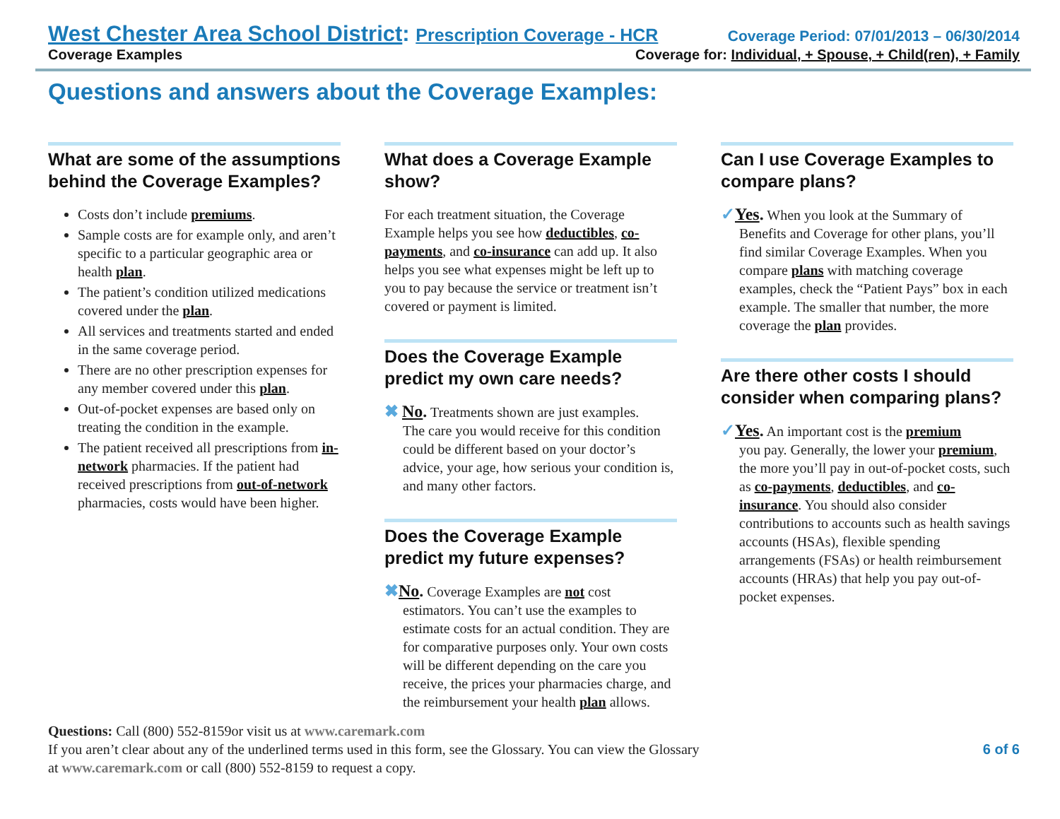West Chester Area School District: Prescription Coverage - HCR
Coverage Period: 07/01/2013 – 06/30/2014
Coverage Examples Coverage for: Individual, + Spouse, + Child(ren), + Family
Questions and answers about the Coverage Examples:
What are some of the assumptions behind the Coverage Examples?
Costs don’t include premiums.
Sample costs are for example only, and aren’t specific to a particular geographic area or health plan.
The patient’s condition utilized medications covered under the plan.
All services and treatments started and ended in the same coverage period.
There are no other prescription expenses for any member covered under this plan.
Out-of-pocket expenses are based only on treating the condition in the example.
The patient received all prescriptions from in-network pharmacies. If the patient had received prescriptions from out-of-network pharmacies, costs would have been higher.
What does a Coverage Example show?
For each treatment situation, the Coverage Example helps you see how deductibles, co-payments, and co-insurance can add up. It also helps you see what expenses might be left up to you to pay because the service or treatment isn’t covered or payment is limited.
Does the Coverage Example predict my own care needs?
✖ No. Treatments shown are just examples.
The care you would receive for this condition could be different based on your doctor’s advice, your age, how serious your condition is, and many other factors.
Does the Coverage Example predict my future expenses?
✖No. Coverage Examples are not cost
estimators. You can’t use the examples to estimate costs for an actual condition. They are for comparative purposes only. Your own costs will be different depending on the care you receive, the prices your pharmacies charge, and the reimbursement your health plan allows.
Can I use Coverage Examples to compare plans?
✓Yes. When you look at the Summary of
Benefits and Coverage for other plans, you’ll find similar Coverage Examples. When you compare plans with matching coverage examples, check the “Patient Pays” box in each example. The smaller that number, the more coverage the plan provides.
Are there other costs I should consider when comparing plans?
✓Yes. An important cost is the premium
you pay. Generally, the lower your premium, the more you’ll pay in out-of-pocket costs, such as co-payments, deductibles, and co-insurance. You should also consider contributions to accounts such as health savings accounts (HSAs), flexible spending arrangements (FSAs) or health reimbursement accounts (HRAs) that help you pay out-of-pocket expenses.
Questions: Call (800) 552-8159or visit us at www.caremark.com
If you aren’t clear about any of the underlined terms used in this form, see the Glossary. You can view the Glossary
at www.caremark.com or call (800) 552-8159 to request a copy.
6 of 6